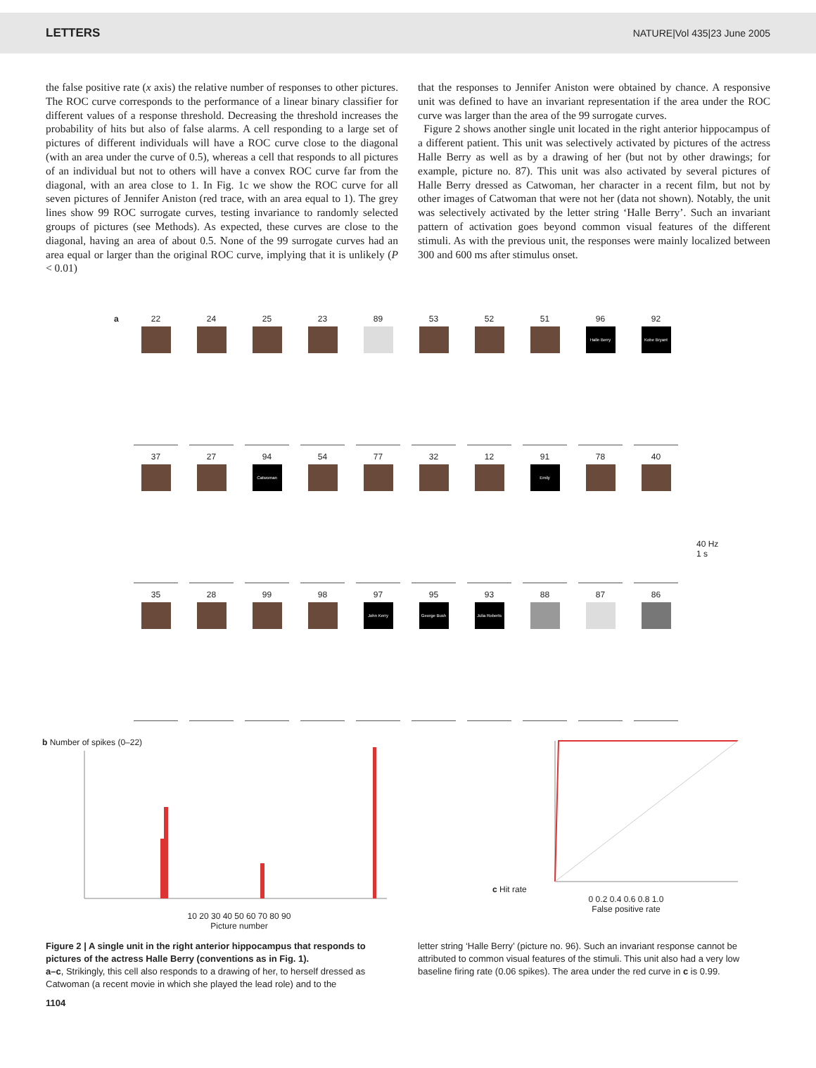LETTERS NATURE|Vol 435|23 June 2005
the false positive rate (x axis) the relative number of responses to other pictures. The ROC curve corresponds to the performance of a linear binary classifier for different values of a response threshold. Decreasing the threshold increases the probability of hits but also of false alarms. A cell responding to a large set of pictures of different individuals will have a ROC curve close to the diagonal (with an area under the curve of 0.5), whereas a cell that responds to all pictures of an individual but not to others will have a convex ROC curve far from the diagonal, with an area close to 1. In Fig. 1c we show the ROC curve for all seven pictures of Jennifer Aniston (red trace, with an area equal to 1). The grey lines show 99 ROC surrogate curves, testing invariance to randomly selected groups of pictures (see Methods). As expected, these curves are close to the diagonal, having an area of about 0.5. None of the 99 surrogate curves had an area equal or larger than the original ROC curve, implying that it is unlikely (P < 0.01)
that the responses to Jennifer Aniston were obtained by chance. A responsive unit was defined to have an invariant representation if the area under the ROC curve was larger than the area of the 99 surrogate curves.
Figure 2 shows another single unit located in the right anterior hippocampus of a different patient. This unit was selectively activated by pictures of the actress Halle Berry as well as by a drawing of her (but not by other drawings; for example, picture no. 87). This unit was also activated by several pictures of Halle Berry dressed as Catwoman, her character in a recent film, but not by other images of Catwoman that were not her (data not shown). Notably, the unit was selectively activated by the letter string ‘Halle Berry’. Such an invariant pattern of activation goes beyond common visual features of the different stimuli. As with the previous unit, the responses were mainly localized between 300 and 600 ms after stimulus onset.
a
22
24
25
23
89
53
52
51
96
Halle Berry
92
Kobe Bryant
37
27
94
Catwoman
54
77
32
12
91
Emily
78
40
35
28
99
98
97
John Kerry
95
George Bush
93
Julia Roberts
88
87
86
40 Hz
1 s
b Number of spikes (0–22)
10 20 30 40 50 60 70 80 90
Picture number
c Hit rate
0 0.2 0.4 0.6 0.8 1.0
False positive rate
Figure 2 | A single unit in the right anterior hippocampus that responds to pictures of the actress Halle Berry (conventions as in Fig. 1).
a–c, Strikingly, this cell also responds to a drawing of her, to herself dressed as Catwoman (a recent movie in which she played the lead role) and to the
letter string ‘Halle Berry’ (picture no. 96). Such an invariant response cannot be attributed to common visual features of the stimuli. This unit also had a very low baseline firing rate (0.06 spikes). The area under the red curve in c is 0.99.
1104